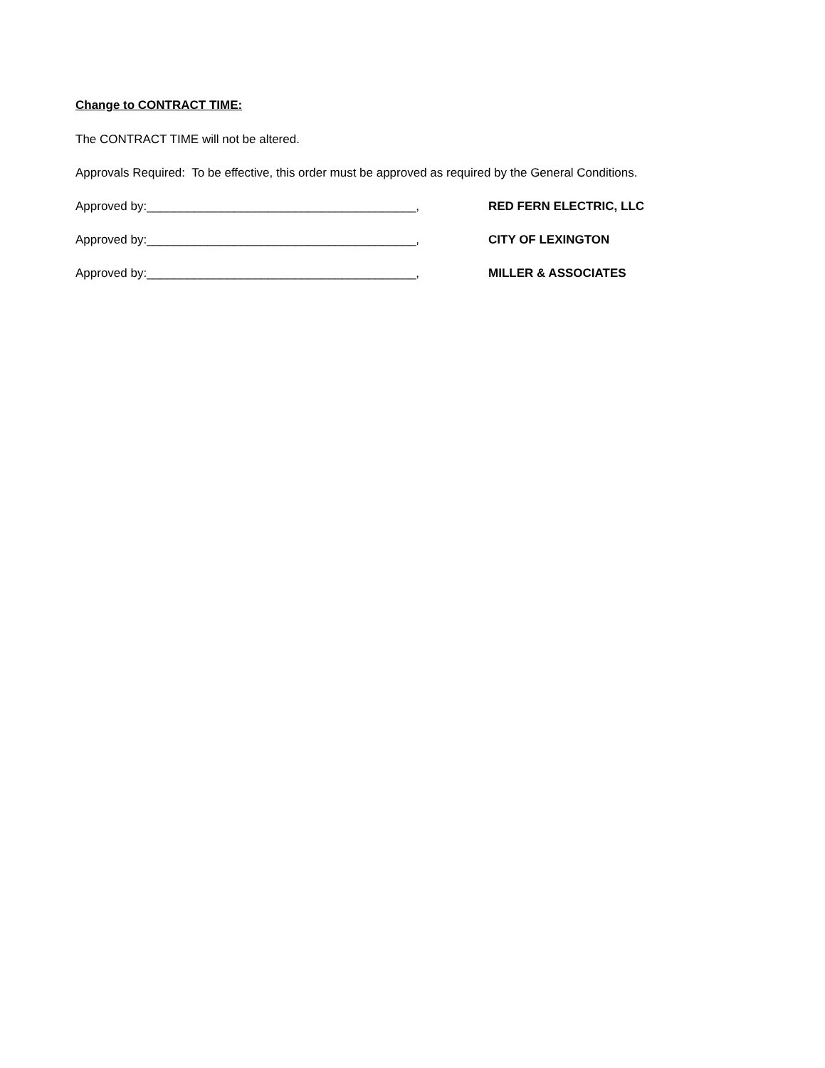Change to CONTRACT TIME:
The CONTRACT TIME will not be altered.
Approvals Required: To be effective, this order must be approved as required by the General Conditions.
Approved by:________________________________________, RED FERN ELECTRIC, LLC
Approved by:________________________________________, CITY OF LEXINGTON
Approved by:________________________________________, MILLER & ASSOCIATES